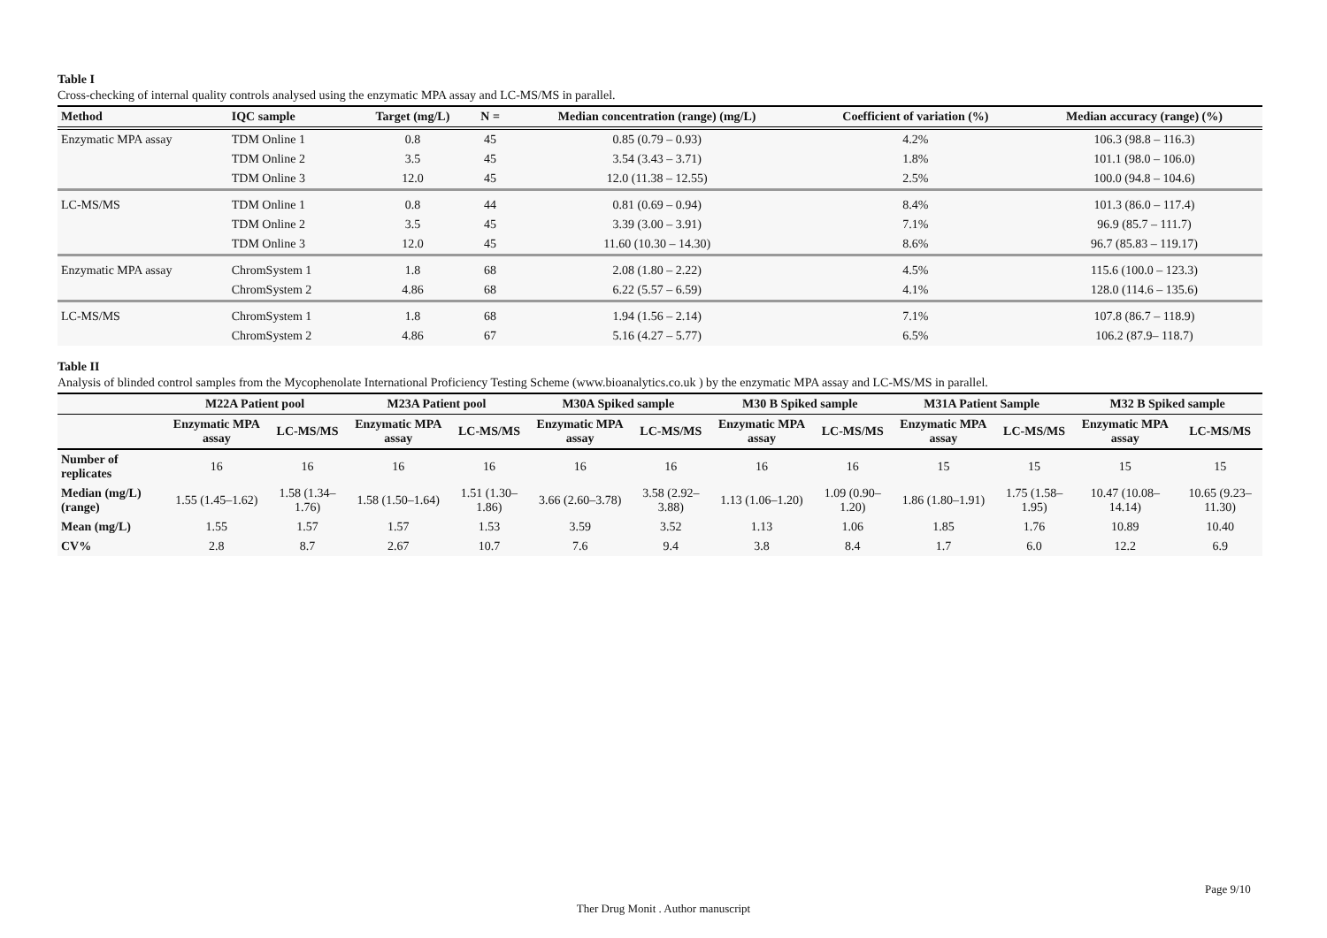Table I
Cross-checking of internal quality controls analysed using the enzymatic MPA assay and LC-MS/MS in parallel.
| Method | IQC sample | Target (mg/L) | N = | Median concentration (range) (mg/L) | Coefficient of variation (%) | Median accuracy (range) (%) |
| --- | --- | --- | --- | --- | --- | --- |
| Enzymatic MPA assay | TDM Online 1 | 0.8 | 45 | 0.85 (0.79 – 0.93) | 4.2% | 106.3 (98.8 – 116.3) |
| | TDM Online 2 | 3.5 | 45 | 3.54 (3.43 – 3.71) | 1.8% | 101.1 (98.0 – 106.0) |
| | TDM Online 3 | 12.0 | 45 | 12.0 (11.38 – 12.55) | 2.5% | 100.0 (94.8 – 104.6) |
| LC-MS/MS | TDM Online 1 | 0.8 | 44 | 0.81 (0.69 – 0.94) | 8.4% | 101.3 (86.0 – 117.4) |
| | TDM Online 2 | 3.5 | 45 | 3.39 (3.00 – 3.91) | 7.1% | 96.9 (85.7 – 111.7) |
| | TDM Online 3 | 12.0 | 45 | 11.60 (10.30 – 14.30) | 8.6% | 96.7 (85.83 – 119.17) |
| Enzymatic MPA assay | ChromSystem 1 | 1.8 | 68 | 2.08 (1.80 – 2.22) | 4.5% | 115.6 (100.0 – 123.3) |
| | ChromSystem 2 | 4.86 | 68 | 6.22 (5.57 – 6.59) | 4.1% | 128.0 (114.6 – 135.6) |
| LC-MS/MS | ChromSystem 1 | 1.8 | 68 | 1.94 (1.56 – 2.14) | 7.1% | 107.8 (86.7 – 118.9) |
| | ChromSystem 2 | 4.86 | 67 | 5.16 (4.27 – 5.77) | 6.5% | 106.2 (87.9– 118.7) |
Table II
Analysis of blinded control samples from the Mycophenolate International Proficiency Testing Scheme (www.bioanalytics.co.uk ) by the enzymatic MPA assay and LC-MS/MS in parallel.
| | M22A Patient pool | | M23A Patient pool | | M30A Spiked sample | | M30 B Spiked sample | | M31A Patient Sample | | M32 B Spiked sample | |
| --- | --- | --- | --- | --- | --- | --- | --- | --- | --- | --- | --- | --- |
| | Enzymatic MPA assay | LC-MS/MS | Enzymatic MPA assay | LC-MS/MS | Enzymatic MPA assay | LC-MS/MS | Enzymatic MPA assay | LC-MS/MS | Enzymatic MPA assay | LC-MS/MS | Enzymatic MPA assay | LC-MS/MS |
| Number of replicates | 16 | 16 | 16 | 16 | 16 | 16 | 16 | 16 | 15 | 15 | 15 | 15 |
| Median (mg/L) (range) | 1.55 (1.45–1.62) | 1.58 (1.34–1.76) | 1.58 (1.50–1.64) | 1.51 (1.30–1.86) | 3.66 (2.60–3.78) | 3.58 (2.92–3.88) | 1.13 (1.06–1.20) | 1.09 (0.90–1.20) | 1.86 (1.80–1.91) | 1.75 (1.58–1.95) | 10.47 (10.08–14.14) | 10.65 (9.23–11.30) |
| Mean (mg/L) | 1.55 | 1.57 | 1.57 | 1.53 | 3.59 | 3.52 | 1.13 | 1.06 | 1.85 | 1.76 | 10.89 | 10.40 |
| CV% | 2.8 | 8.7 | 2.67 | 10.7 | 7.6 | 9.4 | 3.8 | 8.4 | 1.7 | 6.0 | 12.2 | 6.9 |
Page 9/10
Ther Drug Monit . Author manuscript